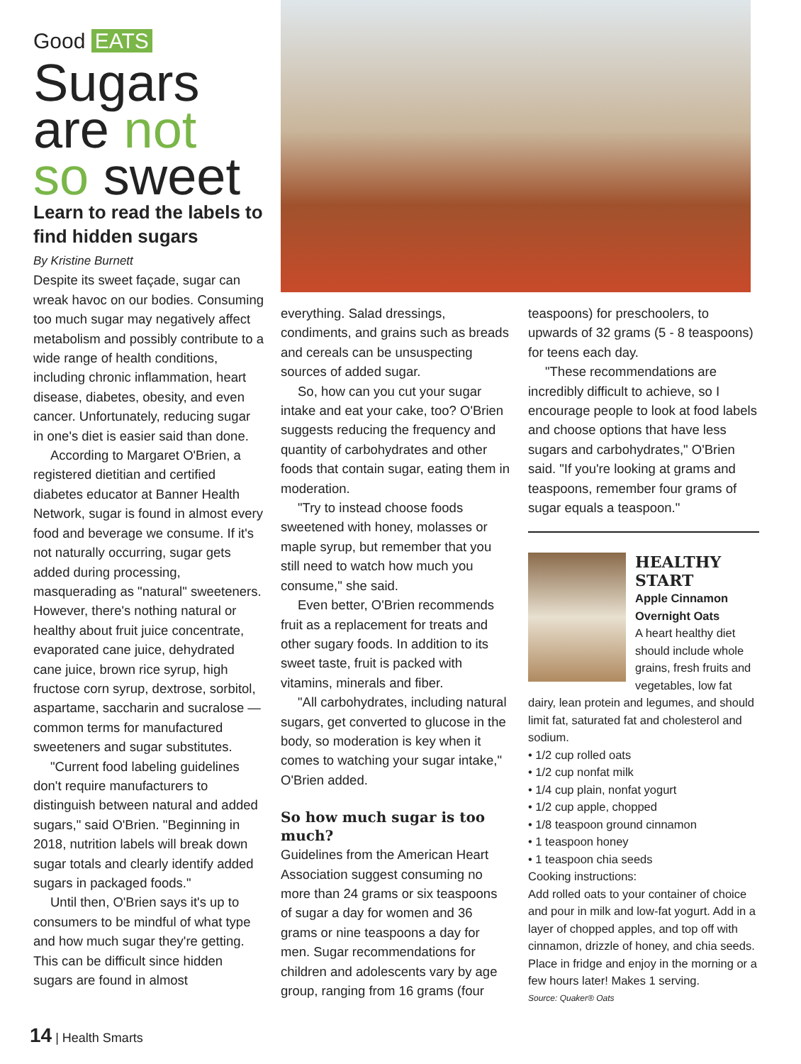Good EATS
Sugars
are not
so sweet
Learn to read the labels to find hidden sugars
By Kristine Burnett
Despite its sweet façade, sugar can wreak havoc on our bodies. Consuming too much sugar may negatively affect metabolism and possibly contribute to a wide range of health conditions, including chronic inflammation, heart disease, diabetes, obesity, and even cancer. Unfortunately, reducing sugar in one's diet is easier said than done.
According to Margaret O'Brien, a registered dietitian and certified diabetes educator at Banner Health Network, sugar is found in almost every food and beverage we consume. If it's not naturally occurring, sugar gets added during processing, masquerading as "natural" sweeteners. However, there's nothing natural or healthy about fruit juice concentrate, evaporated cane juice, dehydrated cane juice, brown rice syrup, high fructose corn syrup, dextrose, sorbitol, aspartame, saccharin and sucralose — common terms for manufactured sweeteners and sugar substitutes.
"Current food labeling guidelines don't require manufacturers to distinguish between natural and added sugars," said O'Brien. "Beginning in 2018, nutrition labels will break down sugar totals and clearly identify added sugars in packaged foods."
Until then, O'Brien says it's up to consumers to be mindful of what type and how much sugar they're getting. This can be difficult since hidden sugars are found in almost
everything. Salad dressings, condiments, and grains such as breads and cereals can be unsuspecting sources of added sugar.
So, how can you cut your sugar intake and eat your cake, too? O'Brien suggests reducing the frequency and quantity of carbohydrates and other foods that contain sugar, eating them in moderation.
"Try to instead choose foods sweetened with honey, molasses or maple syrup, but remember that you still need to watch how much you consume," she said.
Even better, O'Brien recommends fruit as a replacement for treats and other sugary foods. In addition to its sweet taste, fruit is packed with vitamins, minerals and fiber.
"All carbohydrates, including natural sugars, get converted to glucose in the body, so moderation is key when it comes to watching your sugar intake," O'Brien added.
So how much sugar is too much?
Guidelines from the American Heart Association suggest consuming no more than 24 grams or six teaspoons of sugar a day for women and 36 grams or nine teaspoons a day for men. Sugar recommendations for children and adolescents vary by age group, ranging from 16 grams (four
teaspoons) for preschoolers, to upwards of 32 grams (5 - 8 teaspoons) for teens each day.
"These recommendations are incredibly difficult to achieve, so I encourage people to look at food labels and choose options that have less sugars and carbohydrates," O'Brien said. "If you're looking at grams and teaspoons, remember four grams of sugar equals a teaspoon."
HEALTHY START
Apple Cinnamon Overnight Oats
A heart healthy diet should include whole grains, fresh fruits and vegetables, low fat dairy, lean protein and legumes, and should limit fat, saturated fat and cholesterol and sodium.
• 1/2 cup rolled oats
• 1/2 cup nonfat milk
• 1/4 cup plain, nonfat yogurt
• 1/2 cup apple, chopped
• 1/8 teaspoon ground cinnamon
• 1 teaspoon honey
• 1 teaspoon chia seeds
Cooking instructions:
Add rolled oats to your container of choice and pour in milk and low-fat yogurt. Add in a layer of chopped apples, and top off with cinnamon, drizzle of honey, and chia seeds. Place in fridge and enjoy in the morning or a few hours later! Makes 1 serving.
Source: Quaker® Oats
14 | Health Smarts